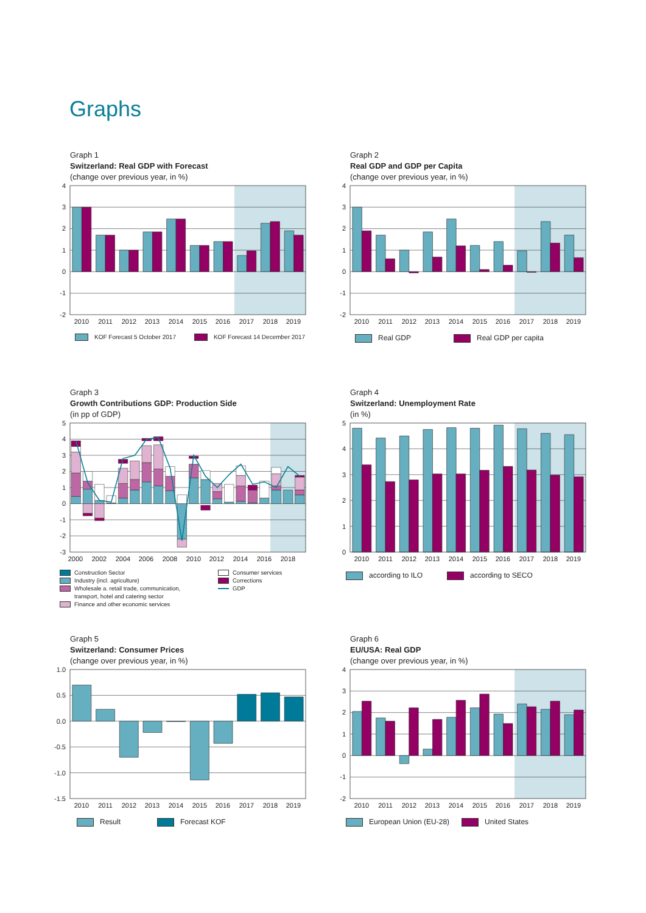Graphs
Graph 1
Switzerland: Real GDP with Forecast
(change over previous year, in %)
4
3
2
1
0
-1
-2
2010
2011
2012
2013
2014
2015
2016
2017
2018
2019
KOF Forecast 5 October 2017
KOF Forecast 14 December 2017
Graph 2
Real GDP and GDP per Capita
(change over previous year, in %)
4
3
2
1
0
-1
-2
2010
2011
2012
2013
2014
2015
2016
2017
2018
2019
Real GDP
Real GDP per capita
Graph 3
Growth Contributions GDP: Production Side
(in pp of GDP)
5
4
3
2
1
0
-1
-2
-3
2000
2002
2004
2006
2008
2010
2012
2014
2016
2018
Construction Sector
Consumer services
Industry (incl. agriculture)
Corrections
Wholesale a. retail trade, communication,
transport, hotel and catering sector
GDP
Finance and other economic services
Graph 4
Switzerland: Unemployment Rate
(in %)
5
4
3
2
1
0
2010
2011
2012
2013
2014
2015
2016
2017
2018
2019
according to ILO
according to SECO
Graph 5
Switzerland: Consumer Prices
(change over previous year, in %)
1.0
0.5
0.0
-0.5
-1.0
-1.5
2010
2011
2012
2013
2014
2015
2016
2017
2018
2019
Result
Forecast KOF
Graph 6
EU/USA: Real GDP
(change over previous year, in %)
4
3
2
1
0
-1
-2
2010
2011
2012
2013
2014
2015
2016
2017
2018
2019
European Union (EU-28)
United States